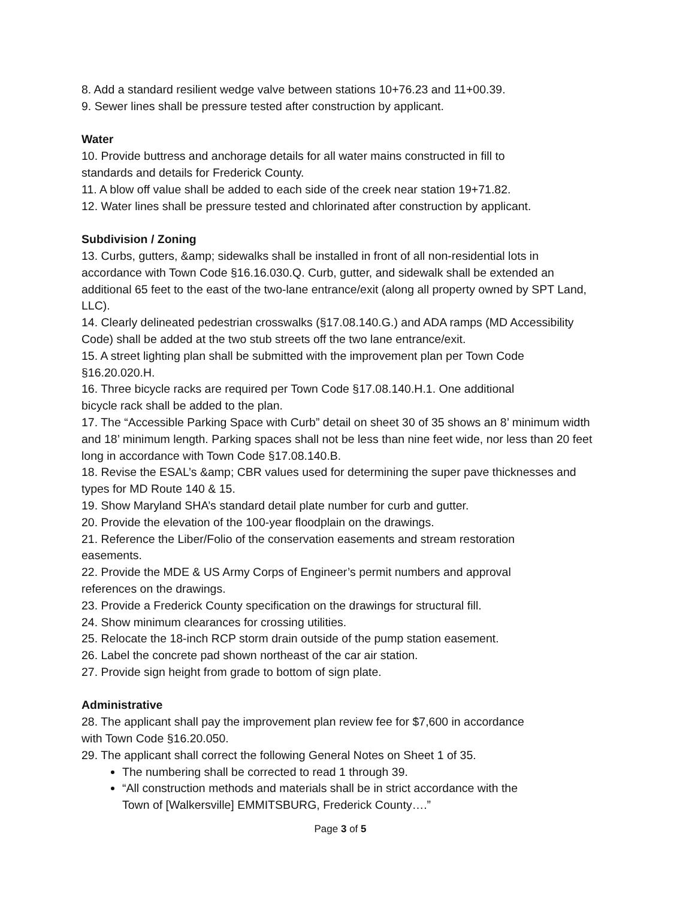8. Add a standard resilient wedge valve between stations 10+76.23 and 11+00.39.
9. Sewer lines shall be pressure tested after construction by applicant.
Water
10. Provide buttress and anchorage details for all water mains constructed in fill to
standards and details for Frederick County.
11. A blow off value shall be added to each side of the creek near station 19+71.82.
12. Water lines shall be pressure tested and chlorinated after construction by applicant.
Subdivision / Zoning
13. Curbs, gutters, &amp; sidewalks shall be installed in front of all non-residential lots in accordance with Town Code §16.16.030.Q. Curb, gutter, and sidewalk shall be extended an additional 65 feet to the east of the two-lane entrance/exit (along all property owned by SPT Land, LLC).
14. Clearly delineated pedestrian crosswalks (§17.08.140.G.) and ADA ramps (MD Accessibility Code) shall be added at the two stub streets off the two lane entrance/exit.
15. A street lighting plan shall be submitted with the improvement plan per Town Code §16.20.020.H.
16. Three bicycle racks are required per Town Code §17.08.140.H.1. One additional
bicycle rack shall be added to the plan.
17. The “Accessible Parking Space with Curb” detail on sheet 30 of 35 shows an 8’ minimum width and 18’ minimum length. Parking spaces shall not be less than nine feet wide, nor less than 20 feet long in accordance with Town Code §17.08.140.B.
18. Revise the ESAL’s &amp; CBR values used for determining the super pave thicknesses and types for MD Route 140 & 15.
19. Show Maryland SHA’s standard detail plate number for curb and gutter.
20. Provide the elevation of the 100-year floodplain on the drawings.
21. Reference the Liber/Folio of the conservation easements and stream restoration
easements.
22. Provide the MDE & US Army Corps of Engineer’s permit numbers and approval
references on the drawings.
23. Provide a Frederick County specification on the drawings for structural fill.
24. Show minimum clearances for crossing utilities.
25. Relocate the 18-inch RCP storm drain outside of the pump station easement.
26. Label the concrete pad shown northeast of the car air station.
27. Provide sign height from grade to bottom of sign plate.
Administrative
28. The applicant shall pay the improvement plan review fee for $7,600 in accordance
with Town Code §16.20.050.
29. The applicant shall correct the following General Notes on Sheet 1 of 35.
The numbering shall be corrected to read 1 through 39.
“All construction methods and materials shall be in strict accordance with the
Town of [Walkersville] EMMITSBURG, Frederick County….”
Page 3 of 5